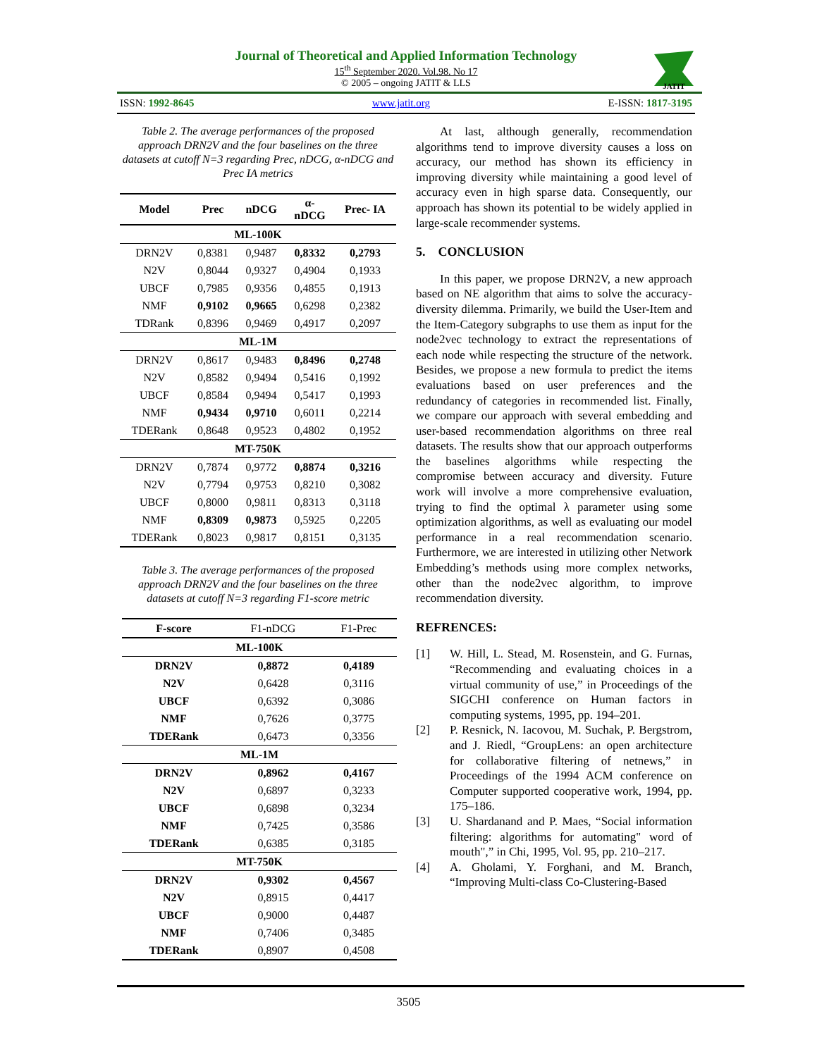Journal of Theoretical and Applied Information Technology
15<sup>th</sup> September 2020. Vol.98. No 17
© 2005 – ongoing JATIT & LLS
JATIT
ISSN: 1992-8645 www.jatit.org E-ISSN: 1817-3195
Table 2. The average performances of the proposed approach DRN2V and the four baselines on the three datasets at cutoff N=3 regarding Prec, nDCG, α-nDCG and Prec IA metrics
| Model | Prec | nDCG | α- nDCG | Prec- IA |
| --- | --- | --- | --- | --- |
| ML-100K | | | | |
| DRN2V | 0,8381 | 0,9487 | 0,8332 | 0,2793 |
| N2V | 0,8044 | 0,9327 | 0,4904 | 0,1933 |
| UBCF | 0,7985 | 0,9356 | 0,4855 | 0,1913 |
| NMF | 0,9102 | 0,9665 | 0,6298 | 0,2382 |
| TDRank | 0,8396 | 0,9469 | 0,4917 | 0,2097 |
| ML-1M | | | | |
| DRN2V | 0,8617 | 0,9483 | 0,8496 | 0,2748 |
| N2V | 0,8582 | 0,9494 | 0,5416 | 0,1992 |
| UBCF | 0,8584 | 0,9494 | 0,5417 | 0,1993 |
| NMF | 0,9434 | 0,9710 | 0,6011 | 0,2214 |
| TDERank | 0,8648 | 0,9523 | 0,4802 | 0,1952 |
| MT-750K | | | | |
| DRN2V | 0,7874 | 0,9772 | 0,8874 | 0,3216 |
| N2V | 0,7794 | 0,9753 | 0,8210 | 0,3082 |
| UBCF | 0,8000 | 0,9811 | 0,8313 | 0,3118 |
| NMF | 0,8309 | 0,9873 | 0,5925 | 0,2205 |
| TDERank | 0,8023 | 0,9817 | 0,8151 | 0,3135 |
Table 3. The average performances of the proposed approach DRN2V and the four baselines on the three datasets at cutoff N=3 regarding F1-score metric
| F-score | F1-nDCG | F1-Prec |
| --- | --- | --- |
| ML-100K | | |
| DRN2V | 0,8872 | 0,4189 |
| N2V | 0,6428 | 0,3116 |
| UBCF | 0,6392 | 0,3086 |
| NMF | 0,7626 | 0,3775 |
| TDERank | 0,6473 | 0,3356 |
| ML-1M | | |
| DRN2V | 0,8962 | 0,4167 |
| N2V | 0,6897 | 0,3233 |
| UBCF | 0,6898 | 0,3234 |
| NMF | 0,7425 | 0,3586 |
| TDERank | 0,6385 | 0,3185 |
| MT-750K | | |
| DRN2V | 0,9302 | 0,4567 |
| N2V | 0,8915 | 0,4417 |
| UBCF | 0,9000 | 0,4487 |
| NMF | 0,7406 | 0,3485 |
| TDERank | 0,8907 | 0,4508 |
At last, although generally, recommendation algorithms tend to improve diversity causes a loss on accuracy, our method has shown its efficiency in improving diversity while maintaining a good level of accuracy even in high sparse data. Consequently, our approach has shown its potential to be widely applied in large-scale recommender systems.
5. CONCLUSION
In this paper, we propose DRN2V, a new approach based on NE algorithm that aims to solve the accuracy-diversity dilemma. Primarily, we build the User-Item and the Item-Category subgraphs to use them as input for the node2vec technology to extract the representations of each node while respecting the structure of the network. Besides, we propose a new formula to predict the items evaluations based on user preferences and the redundancy of categories in recommended list. Finally, we compare our approach with several embedding and user-based recommendation algorithms on three real datasets. The results show that our approach outperforms the baselines algorithms while respecting the compromise between accuracy and diversity. Future work will involve a more comprehensive evaluation, trying to find the optimal λ parameter using some optimization algorithms, as well as evaluating our model performance in a real recommendation scenario. Furthermore, we are interested in utilizing other Network Embedding’s methods using more complex networks, other than the node2vec algorithm, to improve recommendation diversity.
REFRENCES:
[1] W. Hill, L. Stead, M. Rosenstein, and G. Furnas, “Recommending and evaluating choices in a virtual community of use,” in Proceedings of the SIGCHI conference on Human factors in computing systems, 1995, pp. 194–201.
[2] P. Resnick, N. Iacovou, M. Suchak, P. Bergstrom, and J. Riedl, “GroupLens: an open architecture for collaborative filtering of netnews,” in Proceedings of the 1994 ACM conference on Computer supported cooperative work, 1994, pp. 175–186.
[3] U. Shardanand and P. Maes, “Social information filtering: algorithms for automating" word of mouth",” in Chi, 1995, Vol. 95, pp. 210–217.
[4] A. Gholami, Y. Forghani, and M. Branch, “Improving Multi-class Co-Clustering-Based
3505